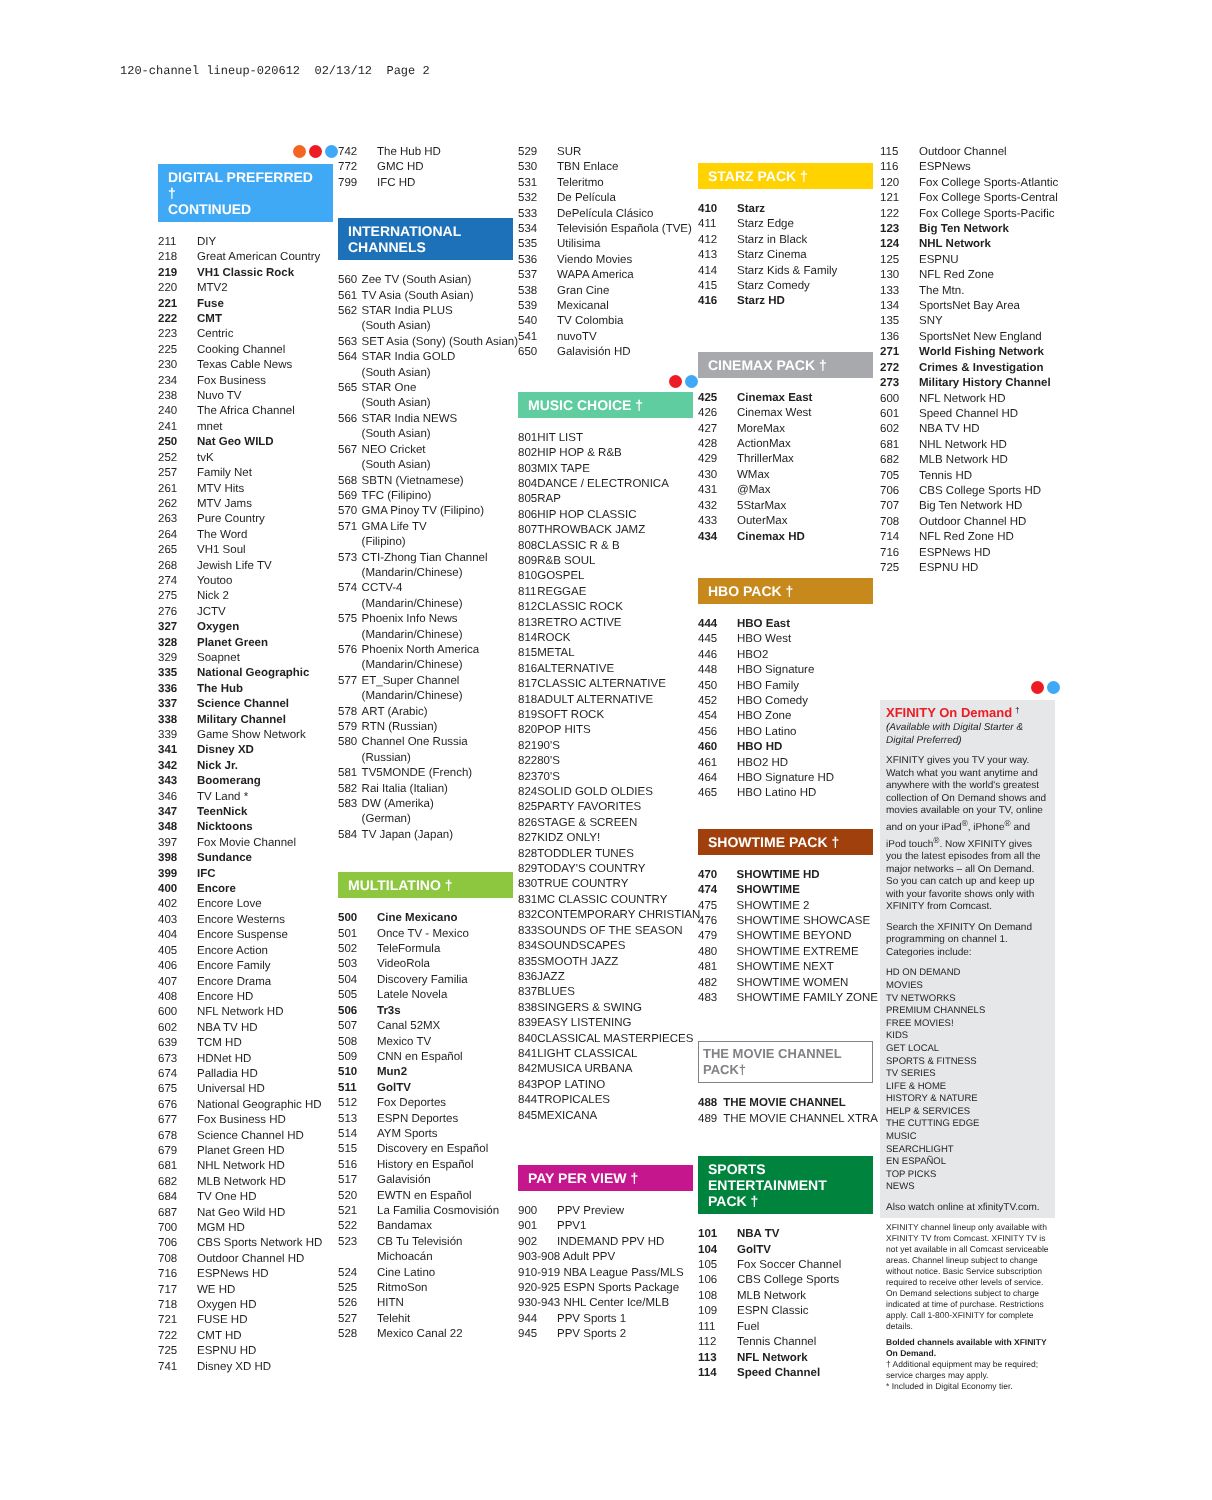120-channel lineup-020612 02/13/12 Page 2
DIGITAL PREFERRED †
CONTINUED
| 211 | DIY |
| 218 | Great American Country |
| 219 | VH1 Classic Rock |
| 220 | MTV2 |
| 221 | Fuse |
| 222 | CMT |
| 223 | Centric |
| 225 | Cooking Channel |
| 230 | Texas Cable News |
| 234 | Fox Business |
| 238 | Nuvo TV |
| 240 | The Africa Channel |
| 241 | mnet |
| 250 | Nat Geo WILD |
| 252 | tvK |
| 257 | Family Net |
| 261 | MTV Hits |
| 262 | MTV Jams |
| 263 | Pure Country |
| 264 | The Word |
| 265 | VH1 Soul |
| 268 | Jewish Life TV |
| 274 | Youtoo |
| 275 | Nick 2 |
| 276 | JCTV |
| 327 | Oxygen |
| 328 | Planet Green |
| 329 | Soapnet |
| 335 | National Geographic |
| 336 | The Hub |
| 337 | Science Channel |
| 338 | Military Channel |
| 339 | Game Show Network |
| 341 | Disney XD |
| 342 | Nick Jr. |
| 343 | Boomerang |
| 346 | TV Land * |
| 347 | TeenNick |
| 348 | Nicktoons |
| 397 | Fox Movie Channel |
| 398 | Sundance |
| 399 | IFC |
| 400 | Encore |
| 402 | Encore Love |
| 403 | Encore Westerns |
| 404 | Encore Suspense |
| 405 | Encore Action |
| 406 | Encore Family |
| 407 | Encore Drama |
| 408 | Encore HD |
| 600 | NFL Network HD |
| 602 | NBA TV HD |
| 639 | TCM HD |
| 673 | HDNet HD |
| 674 | Palladia HD |
| 675 | Universal HD |
| 676 | National Geographic HD |
| 677 | Fox Business HD |
| 678 | Science Channel HD |
| 679 | Planet Green HD |
| 681 | NHL Network HD |
| 682 | MLB Network HD |
| 684 | TV One HD |
| 687 | Nat Geo Wild HD |
| 700 | MGM HD |
| 706 | CBS Sports Network HD |
| 708 | Outdoor Channel HD |
| 716 | ESPNews HD |
| 717 | WE HD |
| 718 | Oxygen HD |
| 721 | FUSE HD |
| 722 | CMT HD |
| 725 | ESPNU HD |
| 741 | Disney XD HD |
| 742 | The Hub HD |
| 772 | GMC HD |
| 799 | IFC HD |
INTERNATIONAL
CHANNELS
| 560 | Zee TV (South Asian) |
| 561 | TV Asia (South Asian) |
| 562 | STAR India PLUS |
| | (South Asian) |
| 563 | SET Asia (Sony) (South Asian) |
| 564 | STAR India GOLD |
| | (South Asian) |
| 565 | STAR One |
| | (South Asian) |
| 566 | STAR India NEWS |
| | (South Asian) |
| 567 | NEO Cricket |
| | (South Asian) |
| 568 | SBTN (Vietnamese) |
| 569 | TFC (Filipino) |
| 570 | GMA Pinoy TV (Filipino) |
| 571 | GMA Life TV |
| | (Filipino) |
| 573 | CTI-Zhong Tian Channel |
| | (Mandarin/Chinese) |
| 574 | CCTV-4 |
| | (Mandarin/Chinese) |
| 575 | Phoenix Info News |
| | (Mandarin/Chinese) |
| 576 | Phoenix North America |
| | (Mandarin/Chinese) |
| 577 | ET_Super Channel |
| | (Mandarin/Chinese) |
| 578 | ART (Arabic) |
| 579 | RTN (Russian) |
| 580 | Channel One Russia |
| | (Russian) |
| 581 | TV5MONDE (French) |
| 582 | Rai Italia (Italian) |
| 583 | DW (Amerika) |
| | (German) |
| 584 | TV Japan (Japan) |
MULTILATINO †
| 500 | Cine Mexicano |
| 501 | Once TV - Mexico |
| 502 | TeleFormula |
| 503 | VideoRola |
| 504 | Discovery Familia |
| 505 | Latele Novela |
| 506 | Tr3s |
| 507 | Canal 52MX |
| 508 | Mexico TV |
| 509 | CNN en Español |
| 510 | Mun2 |
| 511 | GolTV |
| 512 | Fox Deportes |
| 513 | ESPN Deportes |
| 514 | AYM Sports |
| 515 | Discovery en Español |
| 516 | History en Español |
| 517 | Galavisión |
| 520 | EWTN en Español |
| 521 | La Familia Cosmovisión |
| 522 | Bandamax |
| 523 | CB Tu Televisión |
| | Michoacán |
| 524 | Cine Latino |
| 525 | RitmoSon |
| 526 | HITN |
| 527 | Telehit |
| 528 | Mexico Canal 22 |
| 529 | SUR |
| 530 | TBN Enlace |
| 531 | Teleritmo |
| 532 | De Película |
| 533 | DePelícula Clásico |
| 534 | Televisión Española (TVE) |
| 535 | Utilisima |
| 536 | Viendo Movies |
| 537 | WAPA America |
| 538 | Gran Cine |
| 539 | Mexicanal |
| 540 | TV Colombia |
| 541 | nuvoTV |
| 650 | Galavisión HD |
MUSIC CHOICE †
| 801 | HIT LIST |
| 802 | HIP HOP & R&B |
| 803 | MIX TAPE |
| 804 | DANCE / ELECTRONICA |
| 805 | RAP |
| 806 | HIP HOP CLASSIC |
| 807 | THROWBACK JAMZ |
| 808 | CLASSIC R & B |
| 809 | R&B SOUL |
| 810 | GOSPEL |
| 811 | REGGAE |
| 812 | CLASSIC ROCK |
| 813 | RETRO ACTIVE |
| 814 | ROCK |
| 815 | METAL |
| 816 | ALTERNATIVE |
| 817 | CLASSIC ALTERNATIVE |
| 818 | ADULT ALTERNATIVE |
| 819 | SOFT ROCK |
| 820 | POP HITS |
| 821 | 90'S |
| 822 | 80'S |
| 823 | 70'S |
| 824 | SOLID GOLD OLDIES |
| 825 | PARTY FAVORITES |
| 826 | STAGE & SCREEN |
| 827 | KIDZ ONLY! |
| 828 | TODDLER TUNES |
| 829 | TODAY'S COUNTRY |
| 830 | TRUE COUNTRY |
| 831 | MC CLASSIC COUNTRY |
| 832 | CONTEMPORARY CHRISTIAN |
| 833 | SOUNDS OF THE SEASON |
| 834 | SOUNDSCAPES |
| 835 | SMOOTH JAZZ |
| 836 | JAZZ |
| 837 | BLUES |
| 838 | SINGERS & SWING |
| 839 | EASY LISTENING |
| 840 | CLASSICAL MASTERPIECES |
| 841 | LIGHT CLASSICAL |
| 842 | MUSICA URBANA |
| 843 | POP LATINO |
| 844 | TROPICALES |
| 845 | MEXICANA |
PAY PER VIEW †
| 900 | PPV Preview |
| 901 | PPV1 |
| 902 | INDEMAND PPV HD |
| 903-908 Adult PPV | |
| 910-919 NBA League Pass/MLS | |
| 920-925 ESPN Sports Package | |
| 930-943 NHL Center Ice/MLB | |
| 944 | PPV Sports 1 |
| 945 | PPV Sports 2 |
STARZ PACK †
| 410 | Starz |
| 411 | Starz Edge |
| 412 | Starz in Black |
| 413 | Starz Cinema |
| 414 | Starz Kids & Family |
| 415 | Starz Comedy |
| 416 | Starz HD |
CINEMAX PACK †
| 425 | Cinemax East |
| 426 | Cinemax West |
| 427 | MoreMax |
| 428 | ActionMax |
| 429 | ThrillerMax |
| 430 | WMax |
| 431 | @Max |
| 432 | 5StarMax |
| 433 | OuterMax |
| 434 | Cinemax HD |
HBO PACK †
| 444 | HBO East |
| 445 | HBO West |
| 446 | HBO2 |
| 448 | HBO Signature |
| 450 | HBO Family |
| 452 | HBO Comedy |
| 454 | HBO Zone |
| 456 | HBO Latino |
| 460 | HBO HD |
| 461 | HBO2 HD |
| 464 | HBO Signature HD |
| 465 | HBO Latino HD |
SHOWTIME PACK †
| 470 | SHOWTIME HD |
| 474 | SHOWTIME |
| 475 | SHOWTIME 2 |
| 476 | SHOWTIME SHOWCASE |
| 479 | SHOWTIME BEYOND |
| 480 | SHOWTIME EXTREME |
| 481 | SHOWTIME NEXT |
| 482 | SHOWTIME WOMEN |
| 483 | SHOWTIME FAMILY ZONE |
THE MOVIE CHANNEL PACK†
| 488 | THE MOVIE CHANNEL |
| 489 | THE MOVIE CHANNEL XTRA |
SPORTS
ENTERTAINMENT PACK †
| 101 | NBA TV |
| 104 | GolTV |
| 105 | Fox Soccer Channel |
| 106 | CBS College Sports |
| 108 | MLB Network |
| 109 | ESPN Classic |
| 111 | Fuel |
| 112 | Tennis Channel |
| 113 | NFL Network |
| 114 | Speed Channel |
| 115 | Outdoor Channel |
| 116 | ESPNews |
| 120 | Fox College Sports-Atlantic |
| 121 | Fox College Sports-Central |
| 122 | Fox College Sports-Pacific |
| 123 | Big Ten Network |
| 124 | NHL Network |
| 125 | ESPNU |
| 130 | NFL Red Zone |
| 133 | The Mtn. |
| 134 | SportsNet Bay Area |
| 135 | SNY |
| 136 | SportsNet New England |
| 271 | World Fishing Network |
| 272 | Crimes & Investigation |
| 273 | Military History Channel |
| 600 | NFL Network HD |
| 601 | Speed Channel HD |
| 602 | NBA TV HD |
| 681 | NHL Network HD |
| 682 | MLB Network HD |
| 705 | Tennis HD |
| 706 | CBS College Sports HD |
| 707 | Big Ten Network HD |
| 708 | Outdoor Channel HD |
| 714 | NFL Red Zone HD |
| 716 | ESPNews HD |
| 725 | ESPNU HD |
XFINITY On Demand <sup>†</sup>
(Available with Digital Starter & Digital Preferred)
XFINITY gives you TV your way. Watch what you want anytime and anywhere with the world's greatest collection of On Demand shows and movies available on your TV, online and on your iPad<sup>®</sup>, iPhone<sup>®</sup> and iPod touch<sup>®</sup>. Now XFINITY gives you the latest episodes from all the major networks – all On Demand. So you can catch up and keep up with your favorite shows only with XFINITY from Comcast.
Search the XFINITY On Demand programming on channel 1. Categories include:
HD ON DEMAND
MOVIES
TV NETWORKS
PREMIUM CHANNELS
FREE MOVIES!
KIDS
GET LOCAL
SPORTS & FITNESS
TV SERIES
LIFE & HOME
HISTORY & NATURE
HELP & SERVICES
THE CUTTING EDGE
MUSIC
SEARCHLIGHT
EN ESPAÑOL
TOP PICKS
NEWS
Also watch online at xfinityTV.com.
XFINITY channel lineup only available with XFINITY TV from Comcast. XFINITY TV is not yet available in all Comcast serviceable areas. Channel lineup subject to change without notice. Basic Service subscription required to receive other levels of service. On Demand selections subject to charge indicated at time of purchase. Restrictions apply. Call 1-800-XFINITY for complete details.
Bolded channels available with XFINITY On Demand.
† Additional equipment may be required; service charges may apply.
* Included in Digital Economy tier.